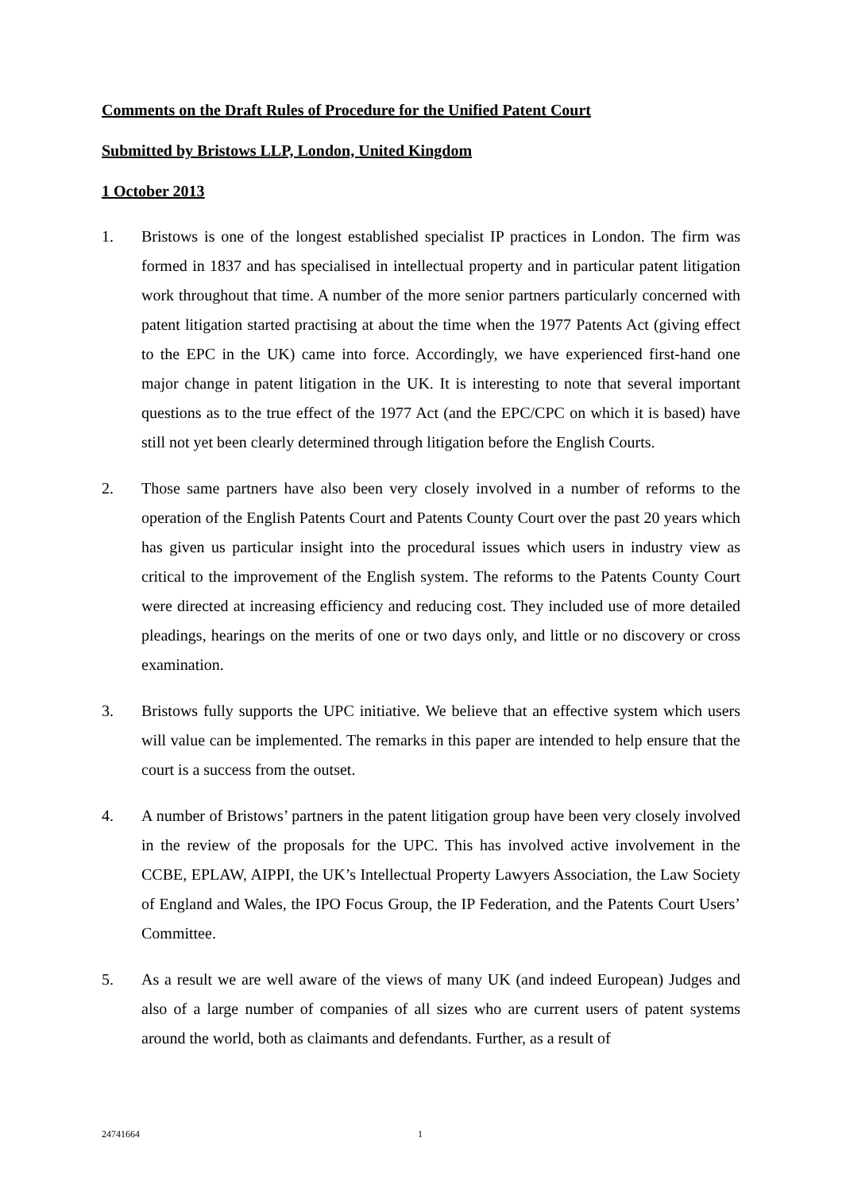Comments on the Draft Rules of Procedure for the Unified Patent Court
Submitted by Bristows LLP, London, United Kingdom
1 October 2013
1. Bristows is one of the longest established specialist IP practices in London. The firm was formed in 1837 and has specialised in intellectual property and in particular patent litigation work throughout that time. A number of the more senior partners particularly concerned with patent litigation started practising at about the time when the 1977 Patents Act (giving effect to the EPC in the UK) came into force. Accordingly, we have experienced first-hand one major change in patent litigation in the UK. It is interesting to note that several important questions as to the true effect of the 1977 Act (and the EPC/CPC on which it is based) have still not yet been clearly determined through litigation before the English Courts.
2. Those same partners have also been very closely involved in a number of reforms to the operation of the English Patents Court and Patents County Court over the past 20 years which has given us particular insight into the procedural issues which users in industry view as critical to the improvement of the English system. The reforms to the Patents County Court were directed at increasing efficiency and reducing cost. They included use of more detailed pleadings, hearings on the merits of one or two days only, and little or no discovery or cross examination.
3. Bristows fully supports the UPC initiative. We believe that an effective system which users will value can be implemented. The remarks in this paper are intended to help ensure that the court is a success from the outset.
4. A number of Bristows’ partners in the patent litigation group have been very closely involved in the review of the proposals for the UPC. This has involved active involvement in the CCBE, EPLAW, AIPPI, the UK’s Intellectual Property Lawyers Association, the Law Society of England and Wales, the IPO Focus Group, the IP Federation, and the Patents Court Users’ Committee.
5. As a result we are well aware of the views of many UK (and indeed European) Judges and also of a large number of companies of all sizes who are current users of patent systems around the world, both as claimants and defendants. Further, as a result of
24741664 1